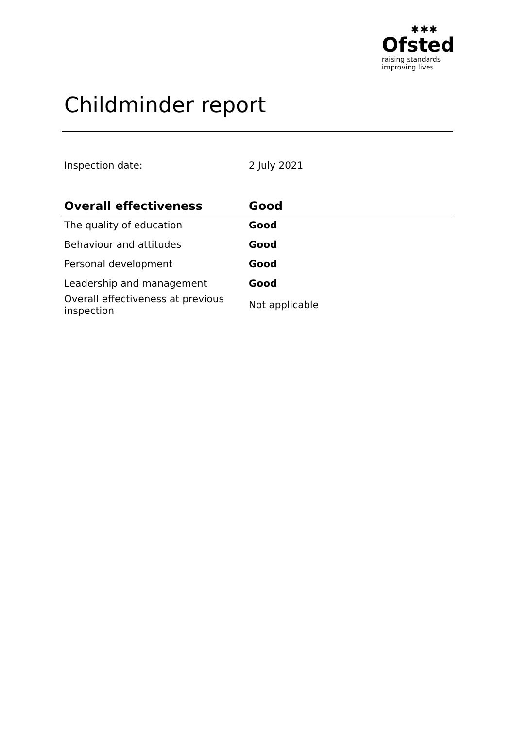✱✱✱
Ofsted
raising standards
improving lives
Childminder report
| Inspection date: | 2 July 2021 |
| Overall effectiveness | Good |
| --- | --- |
| The quality of education | Good |
| Behaviour and attitudes | Good |
| Personal development | Good |
| Leadership and management | Good |
| Overall effectiveness at previous inspection | Not applicable |